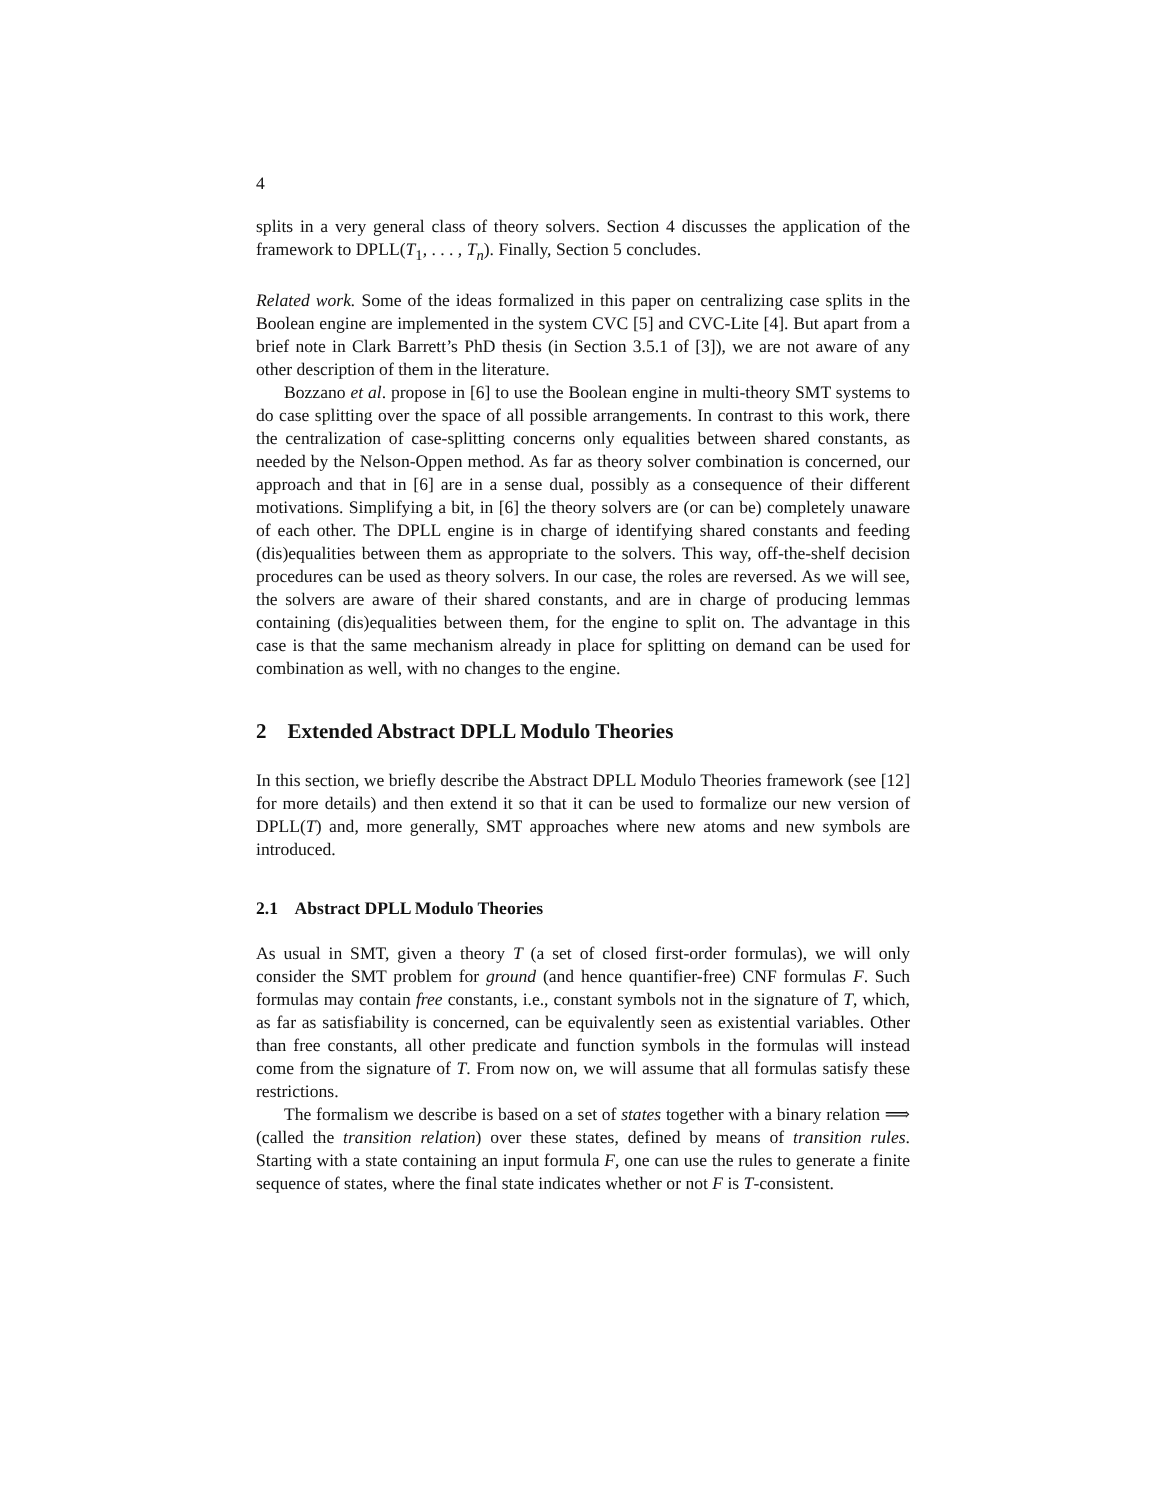4
splits in a very general class of theory solvers. Section 4 discusses the application of the framework to DPLL(T<sub>1</sub>, . . . , T<sub>n</sub>). Finally, Section 5 concludes.
Related work. Some of the ideas formalized in this paper on centralizing case splits in the Boolean engine are implemented in the system CVC [5] and CVC-Lite [4]. But apart from a brief note in Clark Barrett’s PhD thesis (in Section 3.5.1 of [3]), we are not aware of any other description of them in the literature.
Bozzano et al. propose in [6] to use the Boolean engine in multi-theory SMT systems to do case splitting over the space of all possible arrangements. In contrast to this work, there the centralization of case-splitting concerns only equalities between shared constants, as needed by the Nelson-Oppen method. As far as theory solver combination is concerned, our approach and that in [6] are in a sense dual, possibly as a consequence of their different motivations. Simplifying a bit, in [6] the theory solvers are (or can be) completely unaware of each other. The DPLL engine is in charge of identifying shared constants and feeding (dis)equalities between them as appropriate to the solvers. This way, off-the-shelf decision procedures can be used as theory solvers. In our case, the roles are reversed. As we will see, the solvers are aware of their shared constants, and are in charge of producing lemmas containing (dis)equalities between them, for the engine to split on. The advantage in this case is that the same mechanism already in place for splitting on demand can be used for combination as well, with no changes to the engine.
2 Extended Abstract DPLL Modulo Theories
In this section, we briefly describe the Abstract DPLL Modulo Theories framework (see [12] for more details) and then extend it so that it can be used to formalize our new version of DPLL(T) and, more generally, SMT approaches where new atoms and new symbols are introduced.
2.1 Abstract DPLL Modulo Theories
As usual in SMT, given a theory T (a set of closed first-order formulas), we will only consider the SMT problem for ground (and hence quantifier-free) CNF formulas F. Such formulas may contain free constants, i.e., constant symbols not in the signature of T, which, as far as satisfiability is concerned, can be equivalently seen as existential variables. Other than free constants, all other predicate and function symbols in the formulas will instead come from the signature of T. From now on, we will assume that all formulas satisfy these restrictions.
The formalism we describe is based on a set of states together with a binary relation ⟹ (called the transition relation) over these states, defined by means of transition rules. Starting with a state containing an input formula F, one can use the rules to generate a finite sequence of states, where the final state indicates whether or not F is T-consistent.